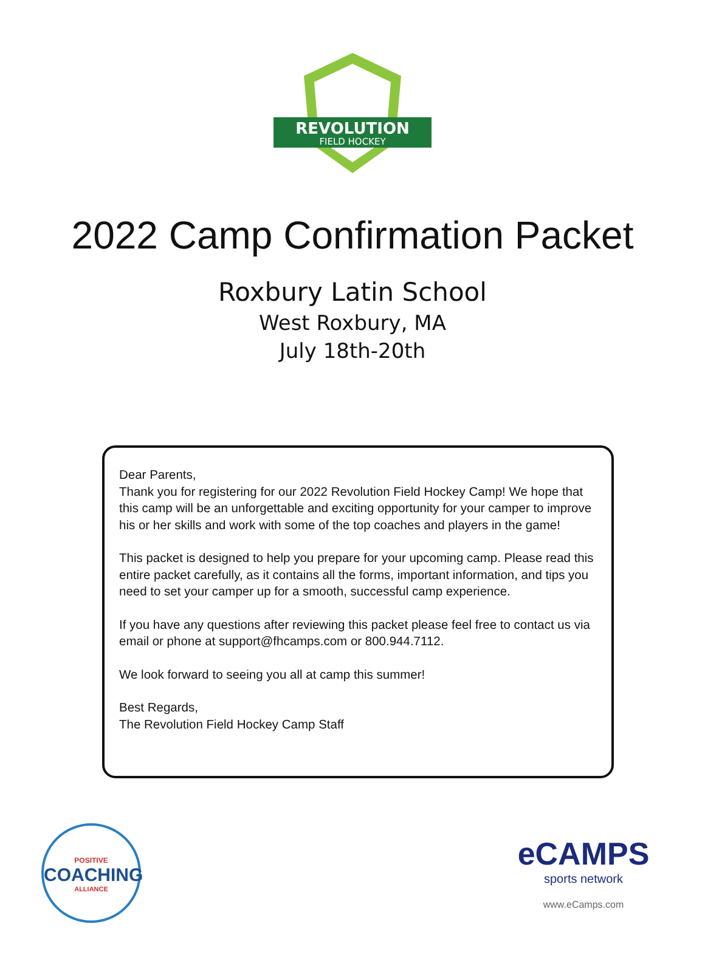REVOLUTION
FIELD HOCKEY
2022 Camp Confirmation Packet
Roxbury Latin School
West Roxbury, MA
July 18th-20th
Dear Parents,
Thank you for registering for our 2022 Revolution Field Hockey Camp! We hope that this camp will be an unforgettable and exciting opportunity for your camper to improve his or her skills and work with some of the top coaches and players in the game!
This packet is designed to help you prepare for your upcoming camp. Please read this entire packet carefully, as it contains all the forms, important information, and tips you need to set your camper up for a smooth, successful camp experience.
If you have any questions after reviewing this packet please feel free to contact us via email or phone at support@fhcamps.com or 800.944.7112.
We look forward to seeing you all at camp this summer!
Best Regards,
The Revolution Field Hockey Camp Staff
POSITIVE
COACHING
ALLIANCE
eCAMPS
sports network
www.eCamps.com